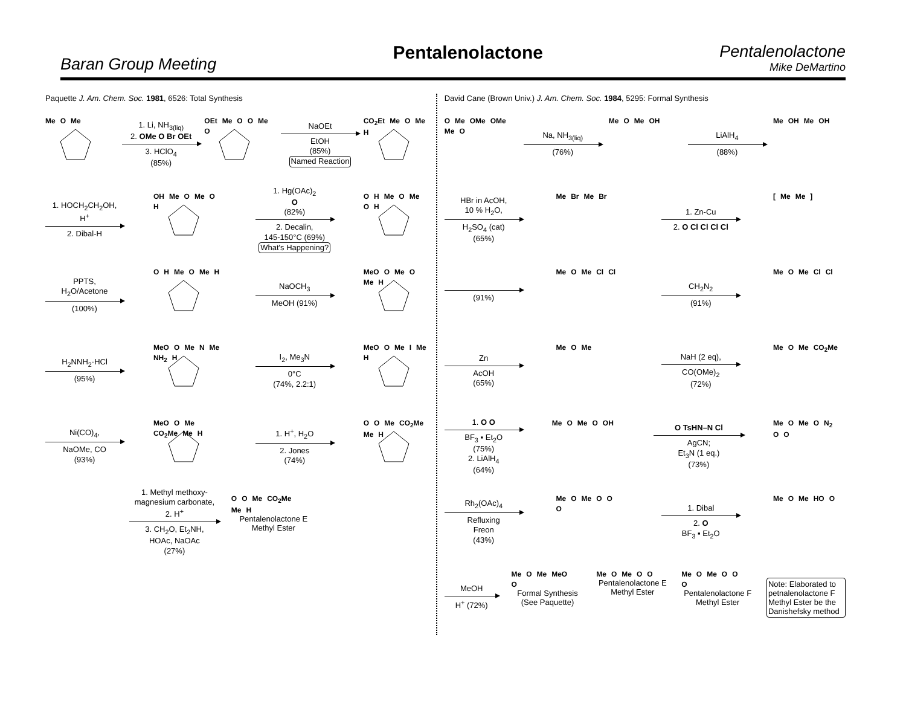Baran Group Meeting
Pentalenolactone
Pentalenolactone
Mike DeMartino
Paquette J. Am. Chem. Soc. 1981, 6526: Total Synthesis
Me O Me
1. Li, NH<sub>3(liq)</sub>
2. OMe O Br OEt
3. HClO<sub>4</sub>
(85%)
OEt Me O O Me O
NaOEt
EtOH
(85%)
Named Reaction
CO<sub>2</sub>Et Me O Me H
1. HOCH<sub>2</sub>CH<sub>2</sub>OH,
H<sup>+</sup>
2. Dibal-H
OH Me O Me O H
1. Hg(OAc)<sub>2</sub>
O
(82%)
2. Decalin,
145-150°C (69%)
What's Happening?
O H Me O Me O H
PPTS,
H<sub>2</sub>O/Acetone
(100%)
O H Me O Me H
NaOCH<sub>3</sub>
MeOH (91%)
MeO O Me O Me H
H<sub>2</sub>NNH<sub>2</sub>·HCl
(95%)
MeO O Me N Me NH<sub>2</sub> H
I<sub>2</sub>, Me<sub>3</sub>N
0°C
(74%, 2.2:1)
MeO O Me I Me H
Ni(CO)<sub>4</sub>,
NaOMe, CO
(93%)
MeO O Me CO<sub>2</sub>Me Me H
1. H<sup>+</sup>, H<sub>2</sub>O
2. Jones
(74%)
O O Me CO<sub>2</sub>Me Me H
1. Methyl methoxy-
magnesium carbonate,
2. H<sup>+</sup>
3. CH<sub>2</sub>O, Et<sub>2</sub>NH,
HOAc, NaOAc
(27%)
O O Me CO<sub>2</sub>Me Me H
Pentalenolactone E
Methyl Ester
David Cane (Brown Univ.) J. Am. Chem. Soc. 1984, 5295: Formal Synthesis
O Me OMe OMe Me O
Na, NH<sub>3(liq)</sub>
(76%)
Me O Me OH
LiAlH<sub>4</sub>
(88%)
Me OH Me OH
HBr in AcOH,
10 % H<sub>2</sub>O,
H<sub>2</sub>SO<sub>4</sub> (cat)
(65%)
Me Br Me Br
1. Zn-Cu
2. O Cl Cl Cl Cl
[ Me Me ]
(91%)
Me O Me Cl Cl
CH<sub>2</sub>N<sub>2</sub>
(91%)
Me O Me Cl Cl
Zn
AcOH
(65%)
Me O Me
NaH (2 eq),
CO(OMe)<sub>2</sub>
(72%)
Me O Me CO<sub>2</sub>Me
1. O O
BF<sub>3</sub> ▪ Et<sub>2</sub>O
(75%)
2. LiAlH<sub>4</sub>
(64%)
Me O Me O OH
O TsHN–N Cl
AgCN;
Et<sub>3</sub>N (1 eq.)
(73%)
Me O Me O N<sub>2</sub> O O
Rh<sub>2</sub>(OAc)<sub>4</sub>
Refluxing
Freon
(43%)
Me O Me O O O
1. Dibal
2. O
BF<sub>3</sub> ▪ Et<sub>2</sub>O
Me O Me HO O
MeOH
H<sup>+</sup> (72%)
Me O Me MeO O
Formal Synthesis
(See Paquette)
Me O Me O O
Pentalenolactone E
Methyl Ester
Me O Me O O O
Pentalenolactone F
Methyl Ester
Note: Elaborated to petnalenolactone F Methyl Ester be the Danishefsky method